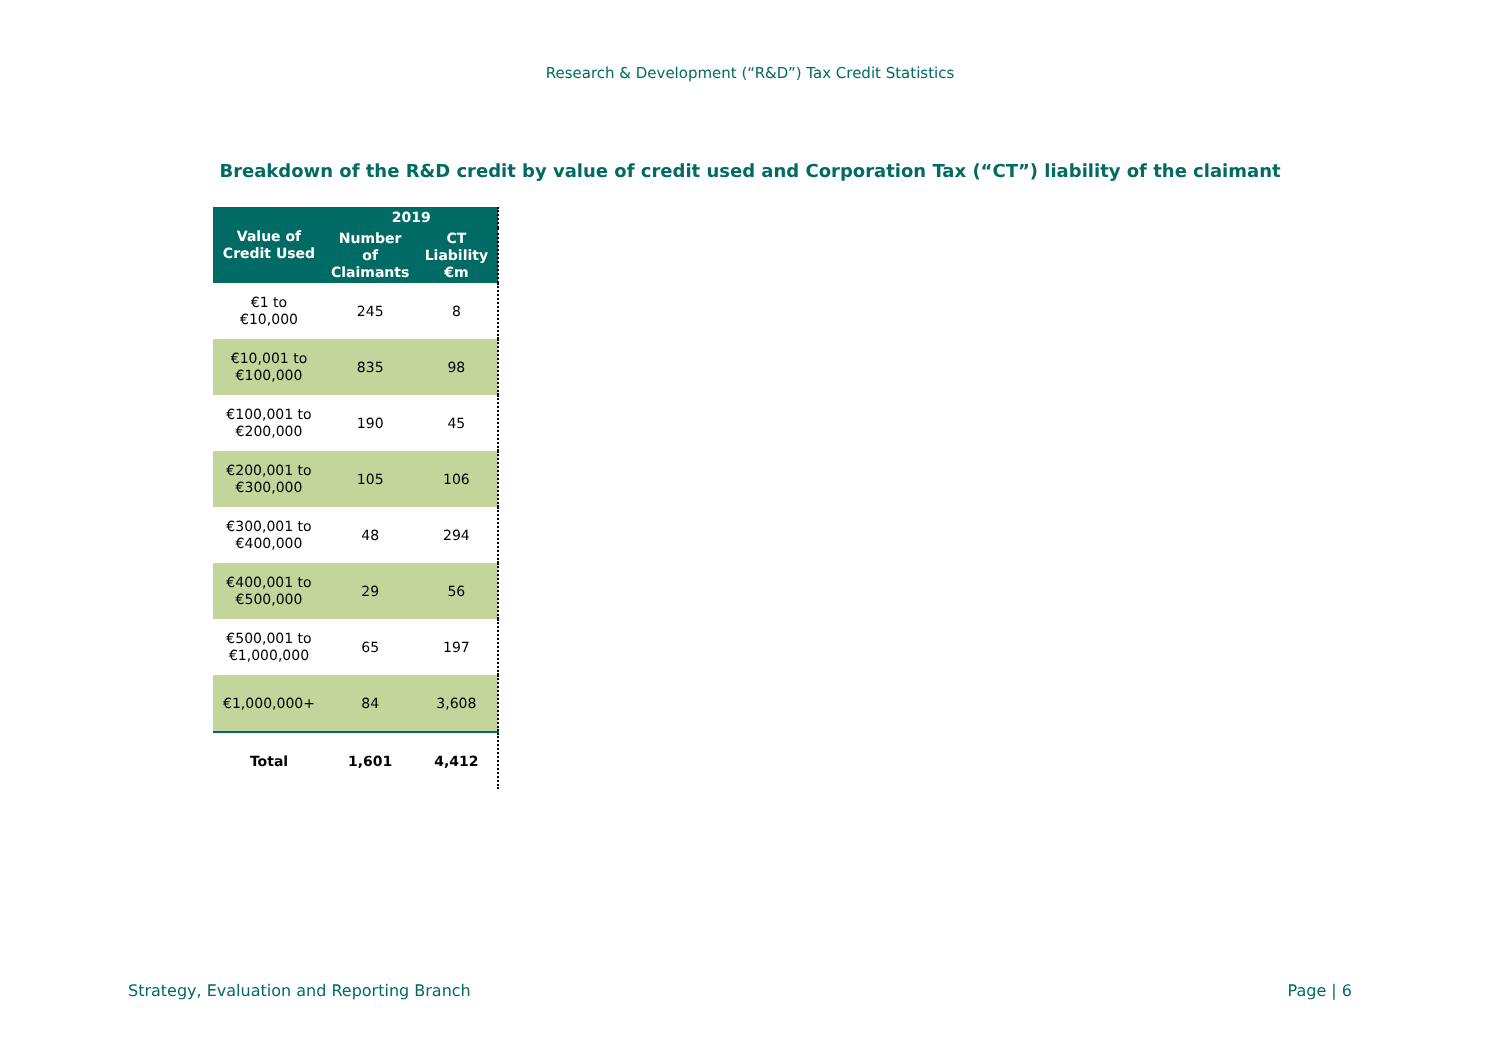Research & Development (“R&D”) Tax Credit Statistics
Breakdown of the R&D credit by value of credit used and Corporation Tax (“CT”) liability of the claimant
| Value of Credit Used | 2019 | |
| --- | --- | --- |
| | Number of Claimants | CT Liability €m |
| €1 to €10,000 | 245 | 8 |
| €10,001 to €100,000 | 835 | 98 |
| €100,001 to €200,000 | 190 | 45 |
| €200,001 to €300,000 | 105 | 106 |
| €300,001 to €400,000 | 48 | 294 |
| €400,001 to €500,000 | 29 | 56 |
| €500,001 to €1,000,000 | 65 | 197 |
| €1,000,000+ | 84 | 3,608 |
| Total | 1,601 | 4,412 |
Strategy, Evaluation and Reporting Branch
Page | 6